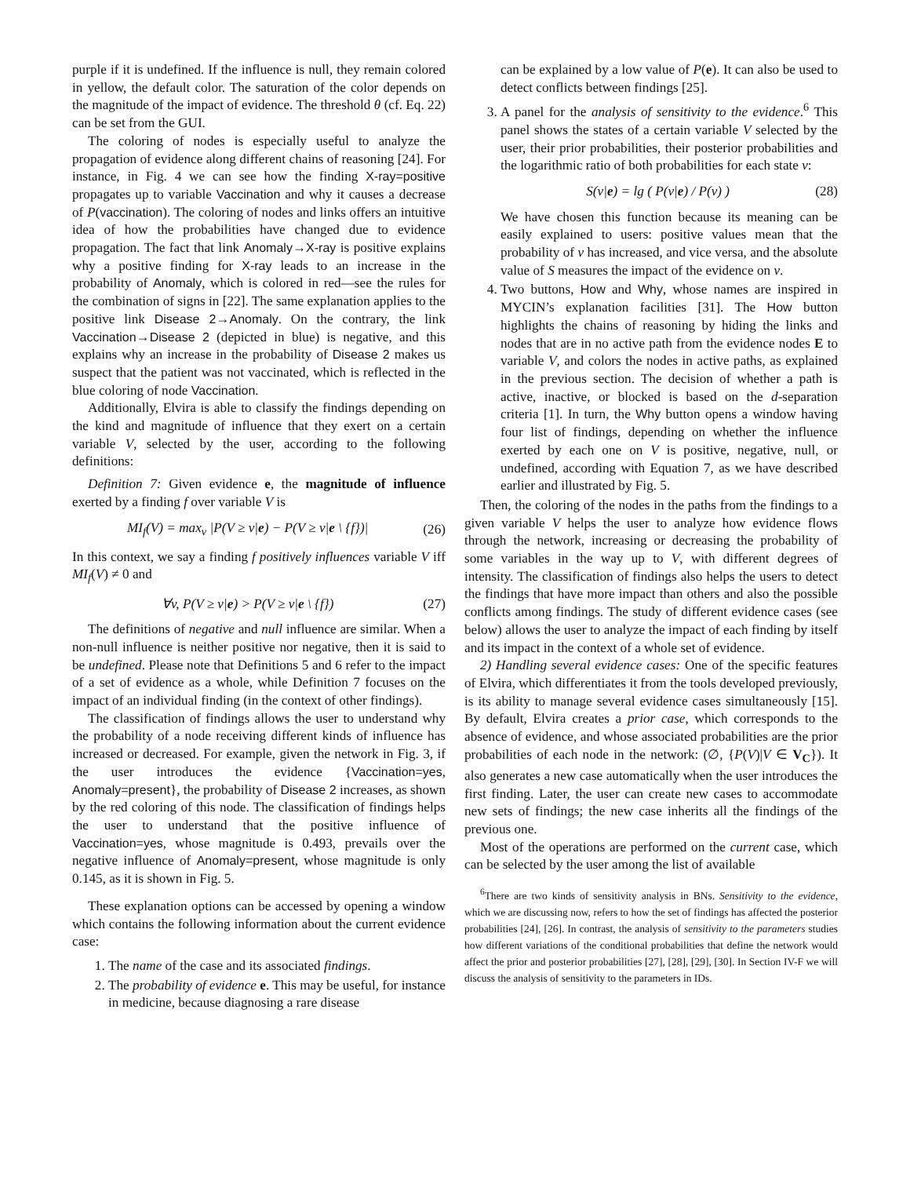purple if it is undefined. If the influence is null, they remain colored in yellow, the default color. The saturation of the color depends on the magnitude of the impact of evidence. The threshold θ (cf. Eq. 22) can be set from the GUI.
The coloring of nodes is especially useful to analyze the propagation of evidence along different chains of reasoning [24]. For instance, in Fig. 4 we can see how the finding X-ray=positive propagates up to variable Vaccination and why it causes a decrease of P(vaccination). The coloring of nodes and links offers an intuitive idea of how the probabilities have changed due to evidence propagation. The fact that link Anomaly→X-ray is positive explains why a positive finding for X-ray leads to an increase in the probability of Anomaly, which is colored in red—see the rules for the combination of signs in [22]. The same explanation applies to the positive link Disease 2→Anomaly. On the contrary, the link Vaccination→Disease 2 (depicted in blue) is negative, and this explains why an increase in the probability of Disease 2 makes us suspect that the patient was not vaccinated, which is reflected in the blue coloring of node Vaccination.
Additionally, Elvira is able to classify the findings depending on the kind and magnitude of influence that they exert on a certain variable V, selected by the user, according to the following definitions:
Definition 7: Given evidence e, the magnitude of influence exerted by a finding f over variable V is
MI<sub>f</sub>(V) = max<sub>v</sub> |P(V ≥ v|e) − P(V ≥ v|e \ {f})| (26)
In this context, we say a finding f positively influences variable V iff MI<sub>f</sub>(V) ≠ 0 and
∀v, P(V ≥ v|e) > P(V ≥ v|e \ {f}) (27)
The definitions of negative and null influence are similar. When a non-null influence is neither positive nor negative, then it is said to be undefined. Please note that Definitions 5 and 6 refer to the impact of a set of evidence as a whole, while Definition 7 focuses on the impact of an individual finding (in the context of other findings).
The classification of findings allows the user to understand why the probability of a node receiving different kinds of influence has increased or decreased. For example, given the network in Fig. 3, if the user introduces the evidence {Vaccination=yes, Anomaly=present}, the probability of Disease 2 increases, as shown by the red coloring of this node. The classification of findings helps the user to understand that the positive influence of Vaccination=yes, whose magnitude is 0.493, prevails over the negative influence of Anomaly=present, whose magnitude is only 0.145, as it is shown in Fig. 5.
These explanation options can be accessed by opening a window which contains the following information about the current evidence case:
1. The name of the case and its associated findings.
2. The probability of evidence e. This may be useful, for instance in medicine, because diagnosing a rare disease
can be explained by a low value of P(e). It can also be used to detect conflicts between findings [25].
3. A panel for the analysis of sensitivity to the evidence.<sup>6</sup> This panel shows the states of a certain variable V selected by the user, their prior probabilities, their posterior probabilities and the logarithmic ratio of both probabilities for each state v:
S(v|e) = lg ( P(v|e) / P(v) ) (28)
We have chosen this function because its meaning can be easily explained to users: positive values mean that the probability of v has increased, and vice versa, and the absolute value of S measures the impact of the evidence on v.
4. Two buttons, How and Why, whose names are inspired in MYCIN’s explanation facilities [31]. The How button highlights the chains of reasoning by hiding the links and nodes that are in no active path from the evidence nodes E to variable V, and colors the nodes in active paths, as explained in the previous section. The decision of whether a path is active, inactive, or blocked is based on the d-separation criteria [1]. In turn, the Why button opens a window having four list of findings, depending on whether the influence exerted by each one on V is positive, negative, null, or undefined, according with Equation 7, as we have described earlier and illustrated by Fig. 5.
Then, the coloring of the nodes in the paths from the findings to a given variable V helps the user to analyze how evidence flows through the network, increasing or decreasing the probability of some variables in the way up to V, with different degrees of intensity. The classification of findings also helps the users to detect the findings that have more impact than others and also the possible conflicts among findings. The study of different evidence cases (see below) allows the user to analyze the impact of each finding by itself and its impact in the context of a whole set of evidence.
2) Handling several evidence cases: One of the specific features of Elvira, which differentiates it from the tools developed previously, is its ability to manage several evidence cases simultaneously [15]. By default, Elvira creates a prior case, which corresponds to the absence of evidence, and whose associated probabilities are the prior probabilities of each node in the network: (∅, {P(V)|V ∈ V<sub>C</sub>}). It also generates a new case automatically when the user introduces the first finding. Later, the user can create new cases to accommodate new sets of findings; the new case inherits all the findings of the previous one.
Most of the operations are performed on the current case, which can be selected by the user among the list of available
<sup>6</sup> There are two kinds of sensitivity analysis in BNs. Sensitivity to the evidence, which we are discussing now, refers to how the set of findings has affected the posterior probabilities [24], [26]. In contrast, the analysis of sensitivity to the parameters studies how different variations of the conditional probabilities that define the network would affect the prior and posterior probabilities [27], [28], [29], [30]. In Section IV-F we will discuss the analysis of sensitivity to the parameters in IDs.